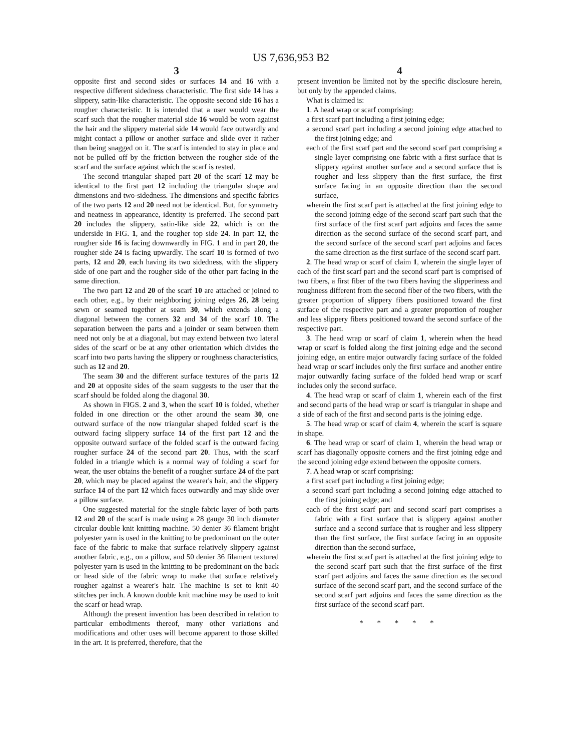US 7,636,953 B2
3
opposite first and second sides or surfaces 14 and 16 with a respective different sidedness characteristic. The first side 14 has a slippery, satin-like characteristic. The opposite second side 16 has a rougher characteristic. It is intended that a user would wear the scarf such that the rougher material side 16 would be worn against the hair and the slippery material side 14 would face outwardly and might contact a pillow or another surface and slide over it rather than being snagged on it. The scarf is intended to stay in place and not be pulled off by the friction between the rougher side of the scarf and the surface against which the scarf is rested.
The second triangular shaped part 20 of the scarf 12 may be identical to the first part 12 including the triangular shape and dimensions and two-sidedness. The dimensions and specific fabrics of the two parts 12 and 20 need not be identical. But, for symmetry and neatness in appearance, identity is preferred. The second part 20 includes the slippery, satin-like side 22, which is on the underside in FIG. 1, and the rougher top side 24. In part 12, the rougher side 16 is facing downwardly in FIG. 1 and in part 20, the rougher side 24 is facing upwardly. The scarf 10 is formed of two parts, 12 and 20, each having its two sidedness, with the slippery side of one part and the rougher side of the other part facing in the same direction.
The two part 12 and 20 of the scarf 10 are attached or joined to each other, e.g., by their neighboring joining edges 26, 28 being sewn or seamed together at seam 30, which extends along a diagonal between the corners 32 and 34 of the scarf 10. The separation between the parts and a joinder or seam between them need not only be at a diagonal, but may extend between two lateral sides of the scarf or be at any other orientation which divides the scarf into two parts having the slippery or roughness characteristics, such as 12 and 20.
The seam 30 and the different surface textures of the parts 12 and 20 at opposite sides of the seam suggests to the user that the scarf should be folded along the diagonal 30.
As shown in FIGS. 2 and 3, when the scarf 10 is folded, whether folded in one direction or the other around the seam 30, one outward surface of the now triangular shaped folded scarf is the outward facing slippery surface 14 of the first part 12 and the opposite outward surface of the folded scarf is the outward facing rougher surface 24 of the second part 20. Thus, with the scarf folded in a triangle which is a normal way of folding a scarf for wear, the user obtains the benefit of a rougher surface 24 of the part 20, which may be placed against the wearer's hair, and the slippery surface 14 of the part 12 which faces outwardly and may slide over a pillow surface.
One suggested material for the single fabric layer of both parts 12 and 20 of the scarf is made using a 28 gauge 30 inch diameter circular double knit knitting machine. 50 denier 36 filament bright polyester yarn is used in the knitting to be predominant on the outer face of the fabric to make that surface relatively slippery against another fabric, e.g., on a pillow, and 50 denier 36 filament textured polyester yarn is used in the knitting to be predominant on the back or head side of the fabric wrap to make that surface relatively rougher against a wearer's hair. The machine is set to knit 40 stitches per inch. A known double knit machine may be used to knit the scarf or head wrap.
Although the present invention has been described in relation to particular embodiments thereof, many other variations and modifications and other uses will become apparent to those skilled in the art. It is preferred, therefore, that the
4
present invention be limited not by the specific disclosure herein, but only by the appended claims.
What is claimed is:
1. A head wrap or scarf comprising:
a first scarf part including a first joining edge;
a second scarf part including a second joining edge attached to the first joining edge; and
each of the first scarf part and the second scarf part comprising a single layer comprising one fabric with a first surface that is slippery against another surface and a second surface that is rougher and less slippery than the first surface, the first surface facing in an opposite direction than the second surface,
wherein the first scarf part is attached at the first joining edge to the second joining edge of the second scarf part such that the first surface of the first scarf part adjoins and faces the same direction as the second surface of the second scarf part, and the second surface of the second scarf part adjoins and faces the same direction as the first surface of the second scarf part.
2. The head wrap or scarf of claim 1, wherein the single layer of each of the first scarf part and the second scarf part is comprised of two fibers, a first fiber of the two fibers having the slipperiness and roughness different from the second fiber of the two fibers, with the greater proportion of slippery fibers positioned toward the first surface of the respective part and a greater proportion of rougher and less slippery fibers positioned toward the second surface of the respective part.
3. The head wrap or scarf of claim 1, wherein when the head wrap or scarf is folded along the first joining edge and the second joining edge, an entire major outwardly facing surface of the folded head wrap or scarf includes only the first surface and another entire major outwardly facing surface of the folded head wrap or scarf includes only the second surface.
4. The head wrap or scarf of claim 1, wherein each of the first and second parts of the head wrap or scarf is triangular in shape and a side of each of the first and second parts is the joining edge.
5. The head wrap or scarf of claim 4, wherein the scarf is square in shape.
6. The head wrap or scarf of claim 1, wherein the head wrap or scarf has diagonally opposite corners and the first joining edge and the second joining edge extend between the opposite corners.
7. A head wrap or scarf comprising:
a first scarf part including a first joining edge;
a second scarf part including a second joining edge attached to the first joining edge; and
each of the first scarf part and second scarf part comprises a fabric with a first surface that is slippery against another surface and a second surface that is rougher and less slippery than the first surface, the first surface facing in an opposite direction than the second surface,
wherein the first scarf part is attached at the first joining edge to the second scarf part such that the first surface of the first scarf part adjoins and faces the same direction as the second surface of the second scarf part, and the second surface of the second scarf part adjoins and faces the same direction as the first surface of the second scarf part.
* * * * *